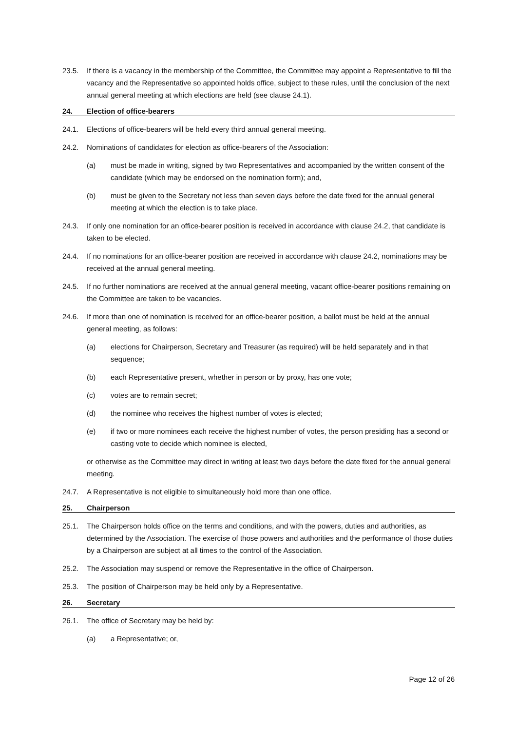23.5. If there is a vacancy in the membership of the Committee, the Committee may appoint a Representative to fill the vacancy and the Representative so appointed holds office, subject to these rules, until the conclusion of the next annual general meeting at which elections are held (see clause 24.1).
24. Election of office-bearers
24.1. Elections of office-bearers will be held every third annual general meeting.
24.2. Nominations of candidates for election as office-bearers of the Association:
(a) must be made in writing, signed by two Representatives and accompanied by the written consent of the candidate (which may be endorsed on the nomination form); and,
(b) must be given to the Secretary not less than seven days before the date fixed for the annual general meeting at which the election is to take place.
24.3. If only one nomination for an office-bearer position is received in accordance with clause 24.2, that candidate is taken to be elected.
24.4. If no nominations for an office-bearer position are received in accordance with clause 24.2, nominations may be received at the annual general meeting.
24.5. If no further nominations are received at the annual general meeting, vacant office-bearer positions remaining on the Committee are taken to be vacancies.
24.6. If more than one of nomination is received for an office-bearer position, a ballot must be held at the annual general meeting, as follows:
(a) elections for Chairperson, Secretary and Treasurer (as required) will be held separately and in that sequence;
(b) each Representative present, whether in person or by proxy, has one vote;
(c) votes are to remain secret;
(d) the nominee who receives the highest number of votes is elected;
(e) if two or more nominees each receive the highest number of votes, the person presiding has a second or casting vote to decide which nominee is elected,
or otherwise as the Committee may direct in writing at least two days before the date fixed for the annual general meeting.
24.7. A Representative is not eligible to simultaneously hold more than one office.
25. Chairperson
25.1. The Chairperson holds office on the terms and conditions, and with the powers, duties and authorities, as determined by the Association. The exercise of those powers and authorities and the performance of those duties by a Chairperson are subject at all times to the control of the Association.
25.2. The Association may suspend or remove the Representative in the office of Chairperson.
25.3. The position of Chairperson may be held only by a Representative.
26. Secretary
26.1. The office of Secretary may be held by:
(a) a Representative; or,
Page 12 of 26